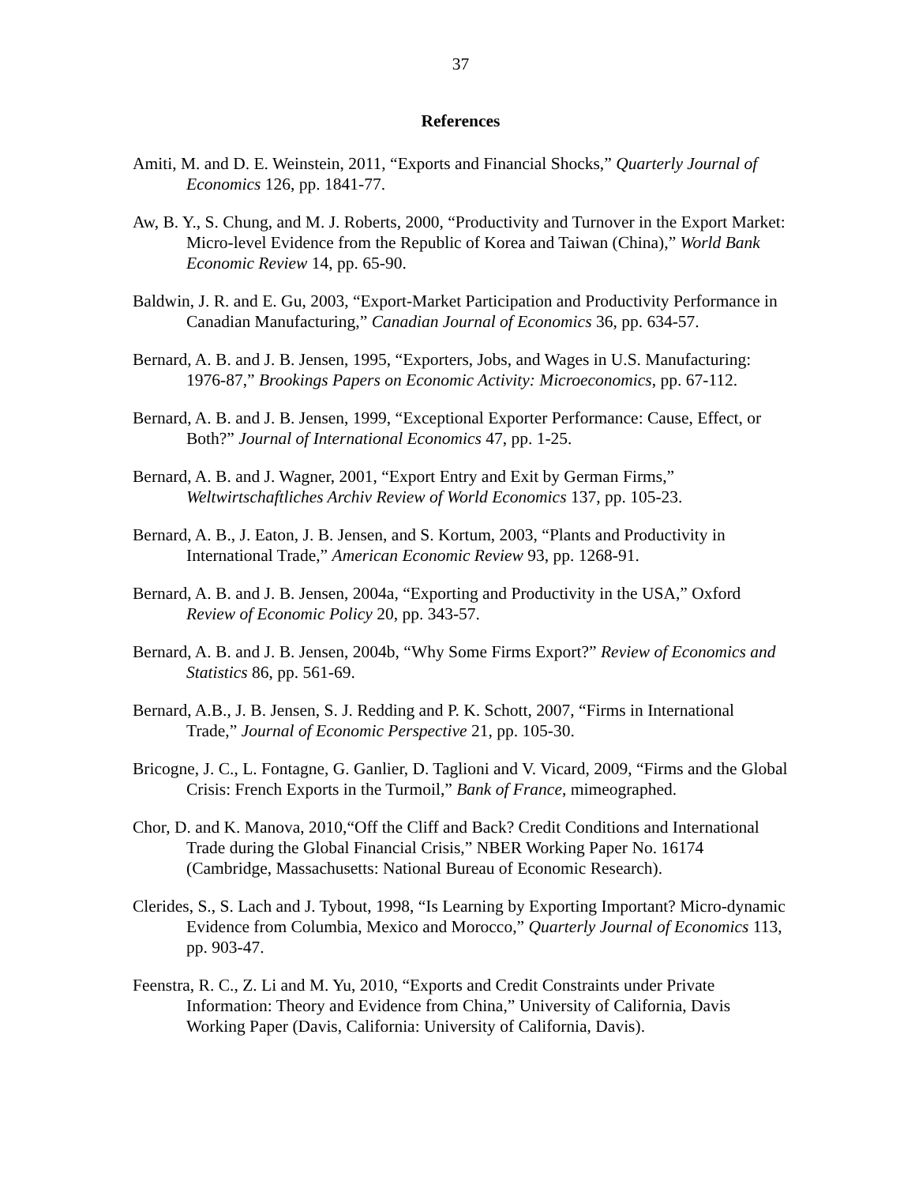37
References
Amiti, M. and D. E. Weinstein, 2011, “Exports and Financial Shocks,” Quarterly Journal of Economics 126, pp. 1841-77.
Aw, B. Y., S. Chung, and M. J. Roberts, 2000, “Productivity and Turnover in the Export Market: Micro-level Evidence from the Republic of Korea and Taiwan (China),” World Bank Economic Review 14, pp. 65-90.
Baldwin, J. R. and E. Gu, 2003, “Export-Market Participation and Productivity Performance in Canadian Manufacturing,” Canadian Journal of Economics 36, pp. 634-57.
Bernard, A. B. and J. B. Jensen, 1995, “Exporters, Jobs, and Wages in U.S. Manufacturing: 1976-87,” Brookings Papers on Economic Activity: Microeconomics, pp. 67-112.
Bernard, A. B. and J. B. Jensen, 1999, “Exceptional Exporter Performance: Cause, Effect, or Both?” Journal of International Economics 47, pp. 1-25.
Bernard, A. B. and J. Wagner, 2001, “Export Entry and Exit by German Firms,” Weltwirtschaftliches Archiv Review of World Economics 137, pp. 105-23.
Bernard, A. B., J. Eaton, J. B. Jensen, and S. Kortum, 2003, “Plants and Productivity in International Trade,” American Economic Review 93, pp. 1268-91.
Bernard, A. B. and J. B. Jensen, 2004a, “Exporting and Productivity in the USA,” Oxford Review of Economic Policy 20, pp. 343-57.
Bernard, A. B. and J. B. Jensen, 2004b, “Why Some Firms Export?” Review of Economics and Statistics 86, pp. 561-69.
Bernard, A.B., J. B. Jensen, S. J. Redding and P. K. Schott, 2007, “Firms in International Trade,” Journal of Economic Perspective 21, pp. 105-30.
Bricogne, J. C., L. Fontagne, G. Ganlier, D. Taglioni and V. Vicard, 2009, “Firms and the Global Crisis: French Exports in the Turmoil,” Bank of France, mimeographed.
Chor, D. and K. Manova, 2010,“Off the Cliff and Back? Credit Conditions and International Trade during the Global Financial Crisis,” NBER Working Paper No. 16174 (Cambridge, Massachusetts: National Bureau of Economic Research).
Clerides, S., S. Lach and J. Tybout, 1998, “Is Learning by Exporting Important? Micro-dynamic Evidence from Columbia, Mexico and Morocco,” Quarterly Journal of Economics 113, pp. 903-47.
Feenstra, R. C., Z. Li and M. Yu, 2010, “Exports and Credit Constraints under Private Information: Theory and Evidence from China,” University of California, Davis Working Paper (Davis, California: University of California, Davis).